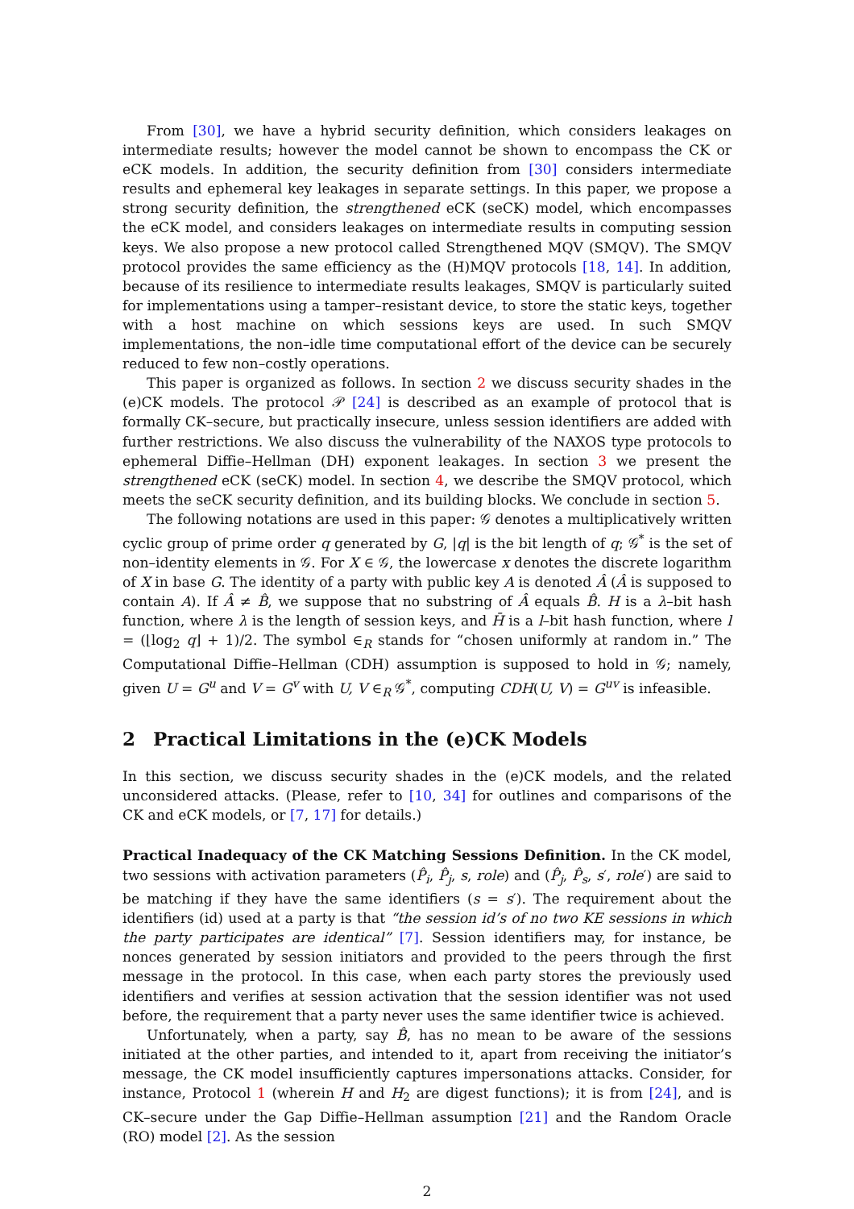From [30], we have a hybrid security definition, which considers leakages on intermediate results; however the model cannot be shown to encompass the CK or eCK models. In addition, the security definition from [30] considers intermediate results and ephemeral key leakages in separate settings. In this paper, we propose a strong security definition, the strengthened eCK (seCK) model, which encompasses the eCK model, and considers leakages on intermediate results in computing session keys. We also propose a new protocol called Strengthened MQV (SMQV). The SMQV protocol provides the same efficiency as the (H)MQV protocols [18, 14]. In addition, because of its resilience to intermediate results leakages, SMQV is particularly suited for implementations using a tamper–resistant device, to store the static keys, together with a host machine on which sessions keys are used. In such SMQV implementations, the non–idle time computational effort of the device can be securely reduced to few non–costly operations.
This paper is organized as follows. In section 2 we discuss security shades in the (e)CK models. The protocol 𝒫 [24] is described as an example of protocol that is formally CK–secure, but practically insecure, unless session identifiers are added with further restrictions. We also discuss the vulnerability of the NAXOS type protocols to ephemeral Diffie–Hellman (DH) exponent leakages. In section 3 we present the strengthened eCK (seCK) model. In section 4, we describe the SMQV protocol, which meets the seCK security definition, and its building blocks. We conclude in section 5.
The following notations are used in this paper: 𝒢 denotes a multiplicatively written cyclic group of prime order q generated by G, |q| is the bit length of q; 𝒢<sup>*</sup> is the set of non–identity elements in 𝒢. For X ∈ 𝒢, the lowercase x denotes the discrete logarithm of X in base G. The identity of a party with public key A is denoted Â (Â is supposed to contain A). If Â ≠ B̂, we suppose that no substring of Â equals B̂. H is a λ–bit hash function, where λ is the length of session keys, and H̄ is a l–bit hash function, where l = (⌊log<sub>2</sub> q⌋ + 1)/2. The symbol ∈<sub>R</sub> stands for “chosen uniformly at random in.” The Computational Diffie–Hellman (CDH) assumption is supposed to hold in 𝒢; namely, given U = G<sup>u</sup> and V = G<sup>v</sup> with U, V ∈<sub>R</sub> 𝒢<sup>*</sup>, computing CDH(U, V) = G<sup>uv</sup> is infeasible.
2 Practical Limitations in the (e)CK Models
In this section, we discuss security shades in the (e)CK models, and the related unconsidered attacks. (Please, refer to [10, 34] for outlines and comparisons of the CK and eCK models, or [7, 17] for details.)
Practical Inadequacy of the CK Matching Sessions Definition. In the CK model, two sessions with activation parameters (P̂<sub>i</sub>, P̂<sub>j</sub>, s, role) and (P̂<sub>j</sub>, P̂<sub>s</sub>, s′, role′) are said to be matching if they have the same identifiers (s = s′). The requirement about the identifiers (id) used at a party is that “the session id’s of no two KE sessions in which the party participates are identical” [7]. Session identifiers may, for instance, be nonces generated by session initiators and provided to the peers through the first message in the protocol. In this case, when each party stores the previously used identifiers and verifies at session activation that the session identifier was not used before, the requirement that a party never uses the same identifier twice is achieved.
Unfortunately, when a party, say B̂, has no mean to be aware of the sessions initiated at the other parties, and intended to it, apart from receiving the initiator’s message, the CK model insufficiently captures impersonations attacks. Consider, for instance, Protocol 1 (wherein H and H<sub>2</sub> are digest functions); it is from [24], and is CK–secure under the Gap Diffie–Hellman assumption [21] and the Random Oracle (RO) model [2]. As the session
2